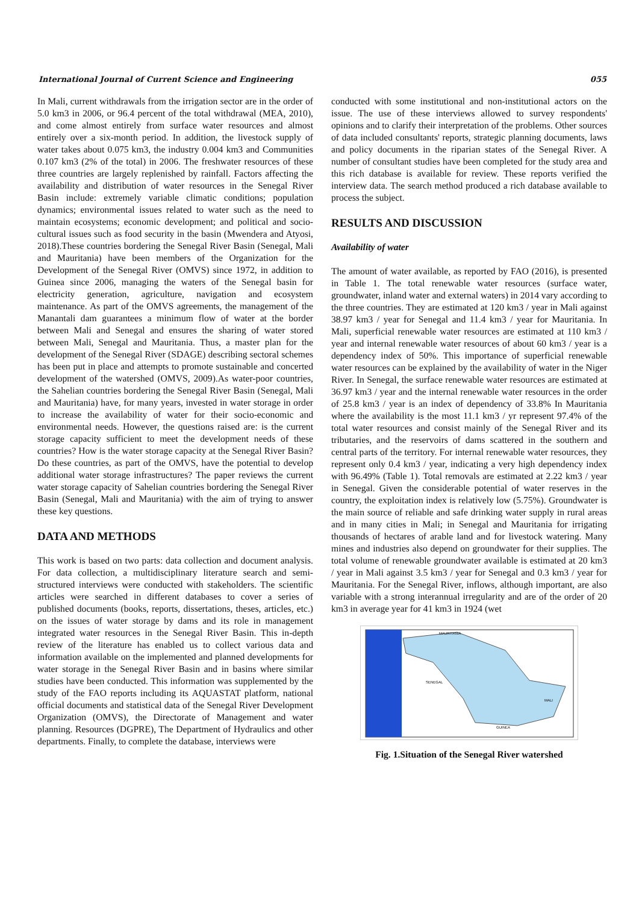International Journal of Current Science and Engineering 055
In Mali, current withdrawals from the irrigation sector are in the order of 5.0 km3 in 2006, or 96.4 percent of the total withdrawal (MEA, 2010), and come almost entirely from surface water resources and almost entirely over a six-month period. In addition, the livestock supply of water takes about 0.075 km3, the industry 0.004 km3 and Communities 0.107 km3 (2% of the total) in 2006. The freshwater resources of these three countries are largely replenished by rainfall. Factors affecting the availability and distribution of water resources in the Senegal River Basin include: extremely variable climatic conditions; population dynamics; environmental issues related to water such as the need to maintain ecosystems; economic development; and political and socio-cultural issues such as food security in the basin (Mwendera and Atyosi, 2018).These countries bordering the Senegal River Basin (Senegal, Mali and Mauritania) have been members of the Organization for the Development of the Senegal River (OMVS) since 1972, in addition to Guinea since 2006, managing the waters of the Senegal basin for electricity generation, agriculture, navigation and ecosystem maintenance. As part of the OMVS agreements, the management of the Manantali dam guarantees a minimum flow of water at the border between Mali and Senegal and ensures the sharing of water stored between Mali, Senegal and Mauritania. Thus, a master plan for the development of the Senegal River (SDAGE) describing sectoral schemes has been put in place and attempts to promote sustainable and concerted development of the watershed (OMVS, 2009).As water-poor countries, the Sahelian countries bordering the Senegal River Basin (Senegal, Mali and Mauritania) have, for many years, invested in water storage in order to increase the availability of water for their socio-economic and environmental needs. However, the questions raised are: is the current storage capacity sufficient to meet the development needs of these countries? How is the water storage capacity at the Senegal River Basin? Do these countries, as part of the OMVS, have the potential to develop additional water storage infrastructures? The paper reviews the current water storage capacity of Sahelian countries bordering the Senegal River Basin (Senegal, Mali and Mauritania) with the aim of trying to answer these key questions.
DATA AND METHODS
This work is based on two parts: data collection and document analysis. For data collection, a multidisciplinary literature search and semi-structured interviews were conducted with stakeholders. The scientific articles were searched in different databases to cover a series of published documents (books, reports, dissertations, theses, articles, etc.) on the issues of water storage by dams and its role in management integrated water resources in the Senegal River Basin. This in-depth review of the literature has enabled us to collect various data and information available on the implemented and planned developments for water storage in the Senegal River Basin and in basins where similar studies have been conducted. This information was supplemented by the study of the FAO reports including its AQUASTAT platform, national official documents and statistical data of the Senegal River Development Organization (OMVS), the Directorate of Management and water planning. Resources (DGPRE), The Department of Hydraulics and other departments. Finally, to complete the database, interviews were
conducted with some institutional and non-institutional actors on the issue. The use of these interviews allowed to survey respondents' opinions and to clarify their interpretation of the problems. Other sources of data included consultants' reports, strategic planning documents, laws and policy documents in the riparian states of the Senegal River. A number of consultant studies have been completed for the study area and this rich database is available for review. These reports verified the interview data. The search method produced a rich database available to process the subject.
RESULTS AND DISCUSSION
Availability of water
The amount of water available, as reported by FAO (2016), is presented in Table 1. The total renewable water resources (surface water, groundwater, inland water and external waters) in 2014 vary according to the three countries. They are estimated at 120 km3 / year in Mali against 38.97 km3 / year for Senegal and 11.4 km3 / year for Mauritania. In Mali, superficial renewable water resources are estimated at 110 km3 / year and internal renewable water resources of about 60 km3 / year is a dependency index of 50%. This importance of superficial renewable water resources can be explained by the availability of water in the Niger River. In Senegal, the surface renewable water resources are estimated at 36.97 km3 / year and the internal renewable water resources in the order of 25.8 km3 / year is an index of dependency of 33.8% In Mauritania where the availability is the most 11.1 km3 / yr represent 97.4% of the total water resources and consist mainly of the Senegal River and its tributaries, and the reservoirs of dams scattered in the southern and central parts of the territory. For internal renewable water resources, they represent only 0.4 km3 / year, indicating a very high dependency index with 96.49% (Table 1). Total removals are estimated at 2.22 km3 / year in Senegal. Given the considerable potential of water reserves in the country, the exploitation index is relatively low (5.75%). Groundwater is the main source of reliable and safe drinking water supply in rural areas and in many cities in Mali; in Senegal and Mauritania for irrigating thousands of hectares of arable land and for livestock watering. Many mines and industries also depend on groundwater for their supplies. The total volume of renewable groundwater available is estimated at 20 km3 / year in Mali against 3.5 km3 / year for Senegal and 0.3 km3 / year for Mauritania. For the Senegal River, inflows, although important, are also variable with a strong interannual irregularity and are of the order of 20 km3 in average year for 41 km3 in 1924 (wet
MAURITANIA
SENEGAL
MALI
GUINEA
Fig. 1.Situation of the Senegal River watershed